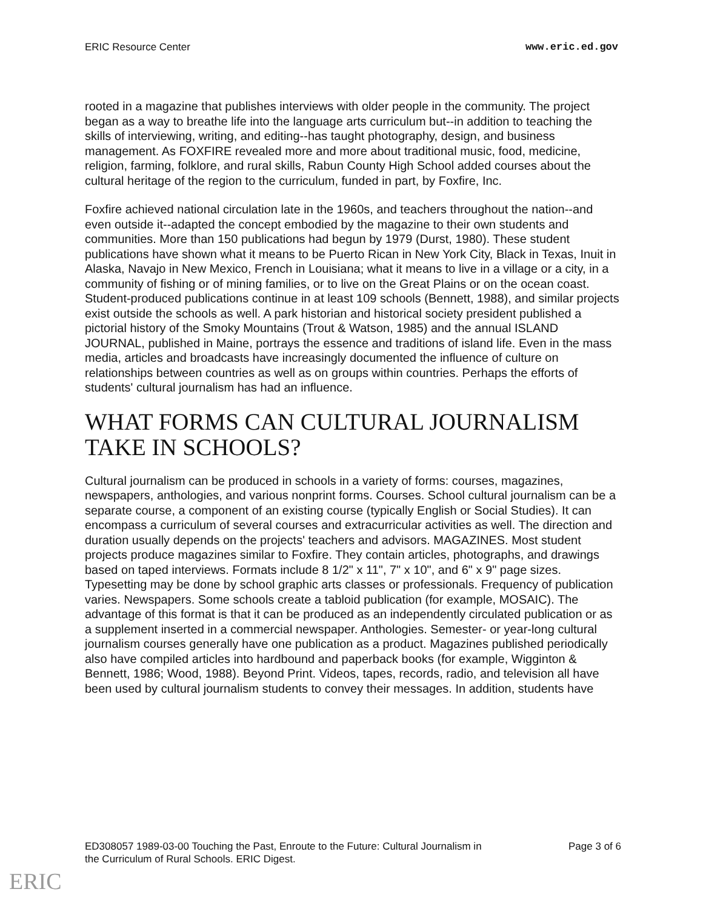ERIC Resource Center www.eric.ed.gov
rooted in a magazine that publishes interviews with older people in the community. The project began as a way to breathe life into the language arts curriculum but--in addition to teaching the skills of interviewing, writing, and editing--has taught photography, design, and business management. As FOXFIRE revealed more and more about traditional music, food, medicine, religion, farming, folklore, and rural skills, Rabun County High School added courses about the cultural heritage of the region to the curriculum, funded in part, by Foxfire, Inc.
Foxfire achieved national circulation late in the 1960s, and teachers throughout the nation--and even outside it--adapted the concept embodied by the magazine to their own students and communities. More than 150 publications had begun by 1979 (Durst, 1980). These student publications have shown what it means to be Puerto Rican in New York City, Black in Texas, Inuit in Alaska, Navajo in New Mexico, French in Louisiana; what it means to live in a village or a city, in a community of fishing or of mining families, or to live on the Great Plains or on the ocean coast. Student-produced publications continue in at least 109 schools (Bennett, 1988), and similar projects exist outside the schools as well. A park historian and historical society president published a pictorial history of the Smoky Mountains (Trout & Watson, 1985) and the annual ISLAND JOURNAL, published in Maine, portrays the essence and traditions of island life. Even in the mass media, articles and broadcasts have increasingly documented the influence of culture on relationships between countries as well as on groups within countries. Perhaps the efforts of students' cultural journalism has had an influence.
WHAT FORMS CAN CULTURAL JOURNALISM TAKE IN SCHOOLS?
Cultural journalism can be produced in schools in a variety of forms: courses, magazines, newspapers, anthologies, and various nonprint forms. Courses. School cultural journalism can be a separate course, a component of an existing course (typically English or Social Studies). It can encompass a curriculum of several courses and extracurricular activities as well. The direction and duration usually depends on the projects' teachers and advisors. MAGAZINES. Most student projects produce magazines similar to Foxfire. They contain articles, photographs, and drawings based on taped interviews. Formats include 8 1/2" x 11", 7" x 10", and 6" x 9" page sizes. Typesetting may be done by school graphic arts classes or professionals. Frequency of publication varies. Newspapers. Some schools create a tabloid publication (for example, MOSAIC). The advantage of this format is that it can be produced as an independently circulated publication or as a supplement inserted in a commercial newspaper. Anthologies. Semester- or year-long cultural journalism courses generally have one publication as a product. Magazines published periodically also have compiled articles into hardbound and paperback books (for example, Wigginton & Bennett, 1986; Wood, 1988). Beyond Print. Videos, tapes, records, radio, and television all have been used by cultural journalism students to convey their messages. In addition, students have
ED308057 1989-03-00 Touching the Past, Enroute to the Future: Cultural Journalism in
the Curriculum of Rural Schools. ERIC Digest. Page 3 of 6
ERIC